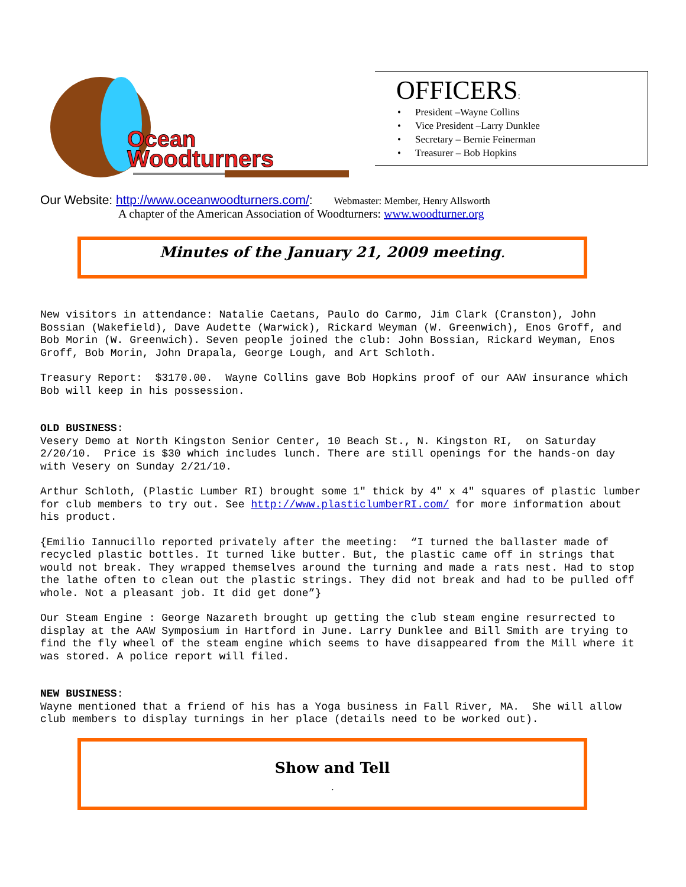Ocean
Woodturners
OFFICERS:
President –Wayne Collins
Vice President –Larry Dunklee
Secretary – Bernie Feinerman
Treasurer – Bob Hopkins
Our Website: http://www.oceanwoodturners.com/: Webmaster: Member, Henry Allsworth
A chapter of the American Association of Woodturners: www.woodturner.org
Minutes of the January 21, 2009 meeting.
New visitors in attendance: Natalie Caetans, Paulo do Carmo, Jim Clark (Cranston), John Bossian (Wakefield), Dave Audette (Warwick), Rickard Weyman (W. Greenwich), Enos Groff, and Bob Morin (W. Greenwich). Seven people joined the club: John Bossian, Rickard Weyman, Enos Groff, Bob Morin, John Drapala, George Lough, and Art Schloth.
Treasury Report: $3170.00. Wayne Collins gave Bob Hopkins proof of our AAW insurance which Bob will keep in his possession.
OLD BUSINESS:
Vesery Demo at North Kingston Senior Center, 10 Beach St., N. Kingston RI, on Saturday 2/20/10. Price is $30 which includes lunch. There are still openings for the hands-on day with Vesery on Sunday 2/21/10.
Arthur Schloth, (Plastic Lumber RI) brought some 1" thick by 4" x 4" squares of plastic lumber for club members to try out. See http://www.plasticlumberRI.com/ for more information about his product.
{Emilio Iannucillo reported privately after the meeting: “I turned the ballaster made of recycled plastic bottles. It turned like butter. But, the plastic came off in strings that would not break. They wrapped themselves around the turning and made a rats nest. Had to stop the lathe often to clean out the plastic strings. They did not break and had to be pulled off whole. Not a pleasant job. It did get done”}
Our Steam Engine : George Nazareth brought up getting the club steam engine resurrected to display at the AAW Symposium in Hartford in June. Larry Dunklee and Bill Smith are trying to find the fly wheel of the steam engine which seems to have disappeared from the Mill where it was stored. A police report will filed.
NEW BUSINESS:
Wayne mentioned that a friend of his has a Yoga business in Fall River, MA. She will allow club members to display turnings in her place (details need to be worked out).
Show and Tell
.